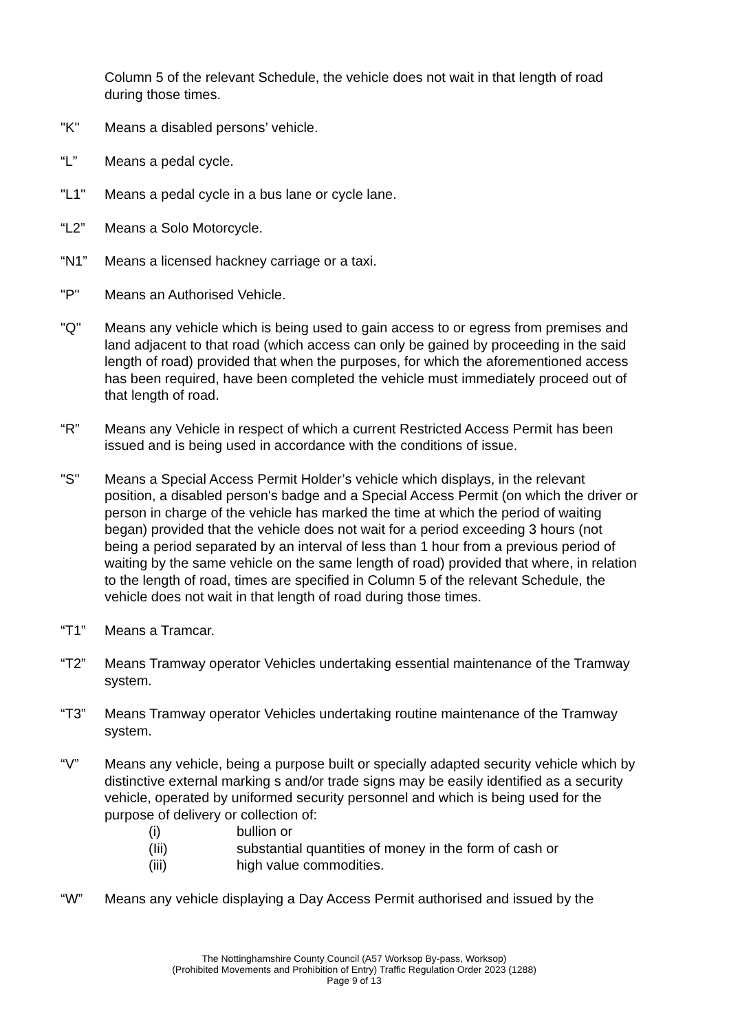Column 5 of the relevant Schedule, the vehicle does not wait in that length of road during those times.
"K" Means a disabled persons’ vehicle.
“L” Means a pedal cycle.
"L1" Means a pedal cycle in a bus lane or cycle lane.
“L2” Means a Solo Motorcycle.
“N1” Means a licensed hackney carriage or a taxi.
"P" Means an Authorised Vehicle.
"Q" Means any vehicle which is being used to gain access to or egress from premises and land adjacent to that road (which access can only be gained by proceeding in the said length of road) provided that when the purposes, for which the aforementioned access has been required, have been completed the vehicle must immediately proceed out of that length of road.
“R” Means any Vehicle in respect of which a current Restricted Access Permit has been issued and is being used in accordance with the conditions of issue.
"S" Means a Special Access Permit Holder’s vehicle which displays, in the relevant position, a disabled person's badge and a Special Access Permit (on which the driver or person in charge of the vehicle has marked the time at which the period of waiting began) provided that the vehicle does not wait for a period exceeding 3 hours (not being a period separated by an interval of less than 1 hour from a previous period of waiting by the same vehicle on the same length of road) provided that where, in relation to the length of road, times are specified in Column 5 of the relevant Schedule, the vehicle does not wait in that length of road during those times.
“T1” Means a Tramcar.
“T2” Means Tramway operator Vehicles undertaking essential maintenance of the Tramway system.
“T3” Means Tramway operator Vehicles undertaking routine maintenance of the Tramway system.
“V” Means any vehicle, being a purpose built or specially adapted security vehicle which by distinctive external marking s and/or trade signs may be easily identified as a security vehicle, operated by uniformed security personnel and which is being used for the purpose of delivery or collection of:
(i) bullion or
(Iii) substantial quantities of money in the form of cash or
(iii) high value commodities.
“W” Means any vehicle displaying a Day Access Permit authorised and issued by the
The Nottinghamshire County Council (A57 Worksop By-pass, Worksop)
(Prohibited Movements and Prohibition of Entry) Traffic Regulation Order 2023 (1288)
Page 9 of 13